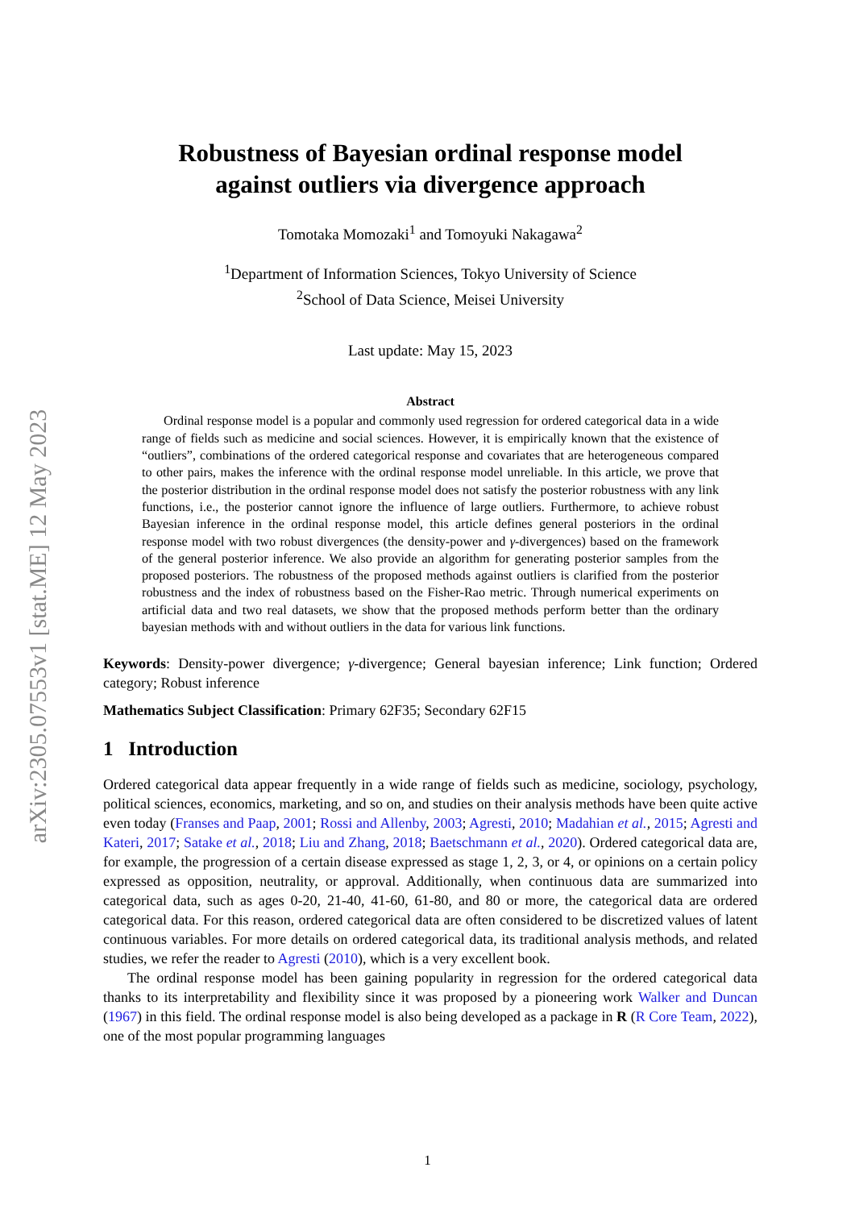arXiv:2305.07553v1 [stat.ME] 12 May 2023
Robustness of Bayesian ordinal response model
against outliers via divergence approach
Tomotaka Momozaki<sup>1</sup> and Tomoyuki Nakagawa<sup>2</sup>
<sup>1</sup> Department of Information Sciences, Tokyo University of Science
<sup>2</sup> School of Data Science, Meisei University
Last update: May 15, 2023
Abstract
Ordinal response model is a popular and commonly used regression for ordered categorical data in a wide range of fields such as medicine and social sciences. However, it is empirically known that the existence of “outliers”, combinations of the ordered categorical response and covariates that are heterogeneous compared to other pairs, makes the inference with the ordinal response model unreliable. In this article, we prove that the posterior distribution in the ordinal response model does not satisfy the posterior robustness with any link functions, i.e., the posterior cannot ignore the influence of large outliers. Furthermore, to achieve robust Bayesian inference in the ordinal response model, this article defines general posteriors in the ordinal response model with two robust divergences (the density-power and γ-divergences) based on the framework of the general posterior inference. We also provide an algorithm for generating posterior samples from the proposed posteriors. The robustness of the proposed methods against outliers is clarified from the posterior robustness and the index of robustness based on the Fisher-Rao metric. Through numerical experiments on artificial data and two real datasets, we show that the proposed methods perform better than the ordinary bayesian methods with and without outliers in the data for various link functions.
Keywords: Density-power divergence; γ-divergence; General bayesian inference; Link function; Ordered category; Robust inference
Mathematics Subject Classification: Primary 62F35; Secondary 62F15
1 Introduction
Ordered categorical data appear frequently in a wide range of fields such as medicine, sociology, psychology, political sciences, economics, marketing, and so on, and studies on their analysis methods have been quite active even today (Franses and Paap, 2001; Rossi and Allenby, 2003; Agresti, 2010; Madahian et al., 2015; Agresti and Kateri, 2017; Satake et al., 2018; Liu and Zhang, 2018; Baetschmann et al., 2020). Ordered categorical data are, for example, the progression of a certain disease expressed as stage 1, 2, 3, or 4, or opinions on a certain policy expressed as opposition, neutrality, or approval. Additionally, when continuous data are summarized into categorical data, such as ages 0-20, 21-40, 41-60, 61-80, and 80 or more, the categorical data are ordered categorical data. For this reason, ordered categorical data are often considered to be discretized values of latent continuous variables. For more details on ordered categorical data, its traditional analysis methods, and related studies, we refer the reader to Agresti (2010), which is a very excellent book.
The ordinal response model has been gaining popularity in regression for the ordered categorical data thanks to its interpretability and flexibility since it was proposed by a pioneering work Walker and Duncan (1967) in this field. The ordinal response model is also being developed as a package in R (R Core Team, 2022), one of the most popular programming languages
1